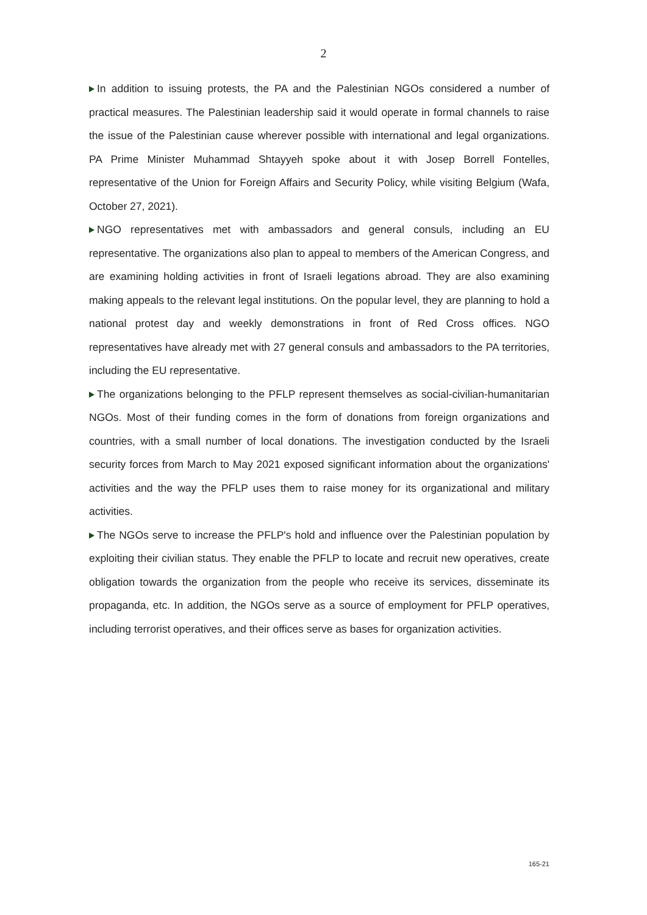2
In addition to issuing protests, the PA and the Palestinian NGOs considered a number of practical measures. The Palestinian leadership said it would operate in formal channels to raise the issue of the Palestinian cause wherever possible with international and legal organizations. PA Prime Minister Muhammad Shtayyeh spoke about it with Josep Borrell Fontelles, representative of the Union for Foreign Affairs and Security Policy, while visiting Belgium (Wafa, October 27, 2021).
NGO representatives met with ambassadors and general consuls, including an EU representative. The organizations also plan to appeal to members of the American Congress, and are examining holding activities in front of Israeli legations abroad. They are also examining making appeals to the relevant legal institutions. On the popular level, they are planning to hold a national protest day and weekly demonstrations in front of Red Cross offices. NGO representatives have already met with 27 general consuls and ambassadors to the PA territories, including the EU representative.
The organizations belonging to the PFLP represent themselves as social-civilian-humanitarian NGOs. Most of their funding comes in the form of donations from foreign organizations and countries, with a small number of local donations. The investigation conducted by the Israeli security forces from March to May 2021 exposed significant information about the organizations' activities and the way the PFLP uses them to raise money for its organizational and military activities.
The NGOs serve to increase the PFLP's hold and influence over the Palestinian population by exploiting their civilian status. They enable the PFLP to locate and recruit new operatives, create obligation towards the organization from the people who receive its services, disseminate its propaganda, etc. In addition, the NGOs serve as a source of employment for PFLP operatives, including terrorist operatives, and their offices serve as bases for organization activities.
165-21